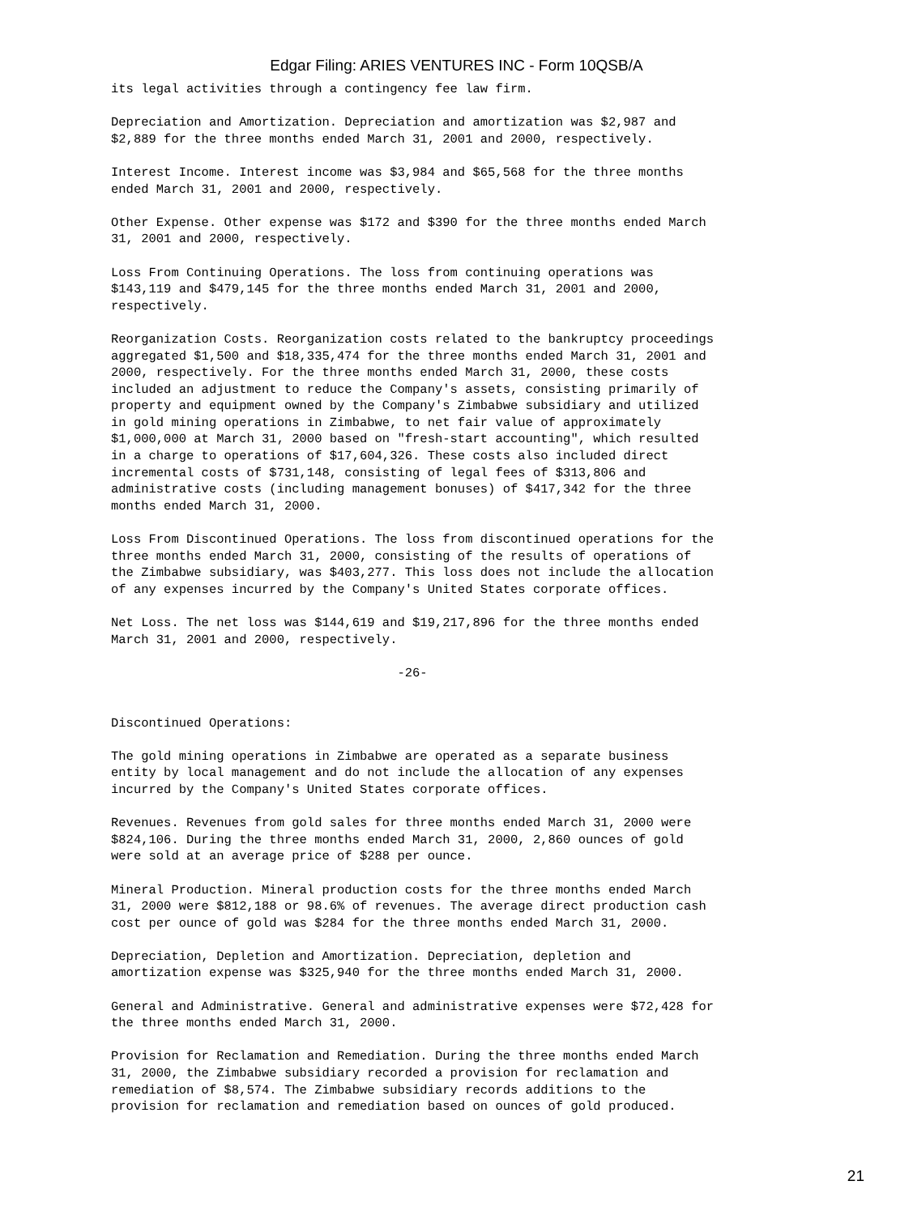Edgar Filing: ARIES VENTURES INC - Form 10QSB/A
its legal activities through a contingency fee law firm.

Depreciation and Amortization. Depreciation and amortization was $2,987 and
$2,889 for the three months ended March 31, 2001 and 2000, respectively.

Interest Income. Interest income was $3,984 and $65,568 for the three months
ended March 31, 2001 and 2000, respectively.

Other Expense. Other expense was $172 and $390 for the three months ended March
31, 2001 and 2000, respectively.

Loss From Continuing Operations. The loss from continuing operations was
$143,119 and $479,145 for the three months ended March 31, 2001 and 2000,
respectively.

Reorganization Costs. Reorganization costs related to the bankruptcy proceedings
aggregated $1,500 and $18,335,474 for the three months ended March 31, 2001 and
2000, respectively. For the three months ended March 31, 2000, these costs
included an adjustment to reduce the Company's assets, consisting primarily of
property and equipment owned by the Company's Zimbabwe subsidiary and utilized
in gold mining operations in Zimbabwe, to net fair value of approximately
$1,000,000 at March 31, 2000 based on "fresh-start accounting", which resulted
in a charge to operations of $17,604,326. These costs also included direct
incremental costs of $731,148, consisting of legal fees of $313,806 and
administrative costs (including management bonuses) of $417,342 for the three
months ended March 31, 2000.

Loss From Discontinued Operations. The loss from discontinued operations for the
three months ended March 31, 2000, consisting of the results of operations of
the Zimbabwe subsidiary, was $403,277. This loss does not include the allocation
of any expenses incurred by the Company's United States corporate offices.

Net Loss. The net loss was $144,619 and $19,217,896 for the three months ended
March 31, 2001 and 2000, respectively.

                                      -26-


Discontinued Operations:

The gold mining operations in Zimbabwe are operated as a separate business
entity by local management and do not include the allocation of any expenses
incurred by the Company's United States corporate offices.

Revenues. Revenues from gold sales for three months ended March 31, 2000 were
$824,106. During the three months ended March 31, 2000, 2,860 ounces of gold
were sold at an average price of $288 per ounce.

Mineral Production. Mineral production costs for the three months ended March
31, 2000 were $812,188 or 98.6% of revenues. The average direct production cash
cost per ounce of gold was $284 for the three months ended March 31, 2000.

Depreciation, Depletion and Amortization. Depreciation, depletion and
amortization expense was $325,940 for the three months ended March 31, 2000.

General and Administrative. General and administrative expenses were $72,428 for
the three months ended March 31, 2000.

Provision for Reclamation and Remediation. During the three months ended March
31, 2000, the Zimbabwe subsidiary recorded a provision for reclamation and
remediation of $8,574. The Zimbabwe subsidiary records additions to the
provision for reclamation and remediation based on ounces of gold produced.
21